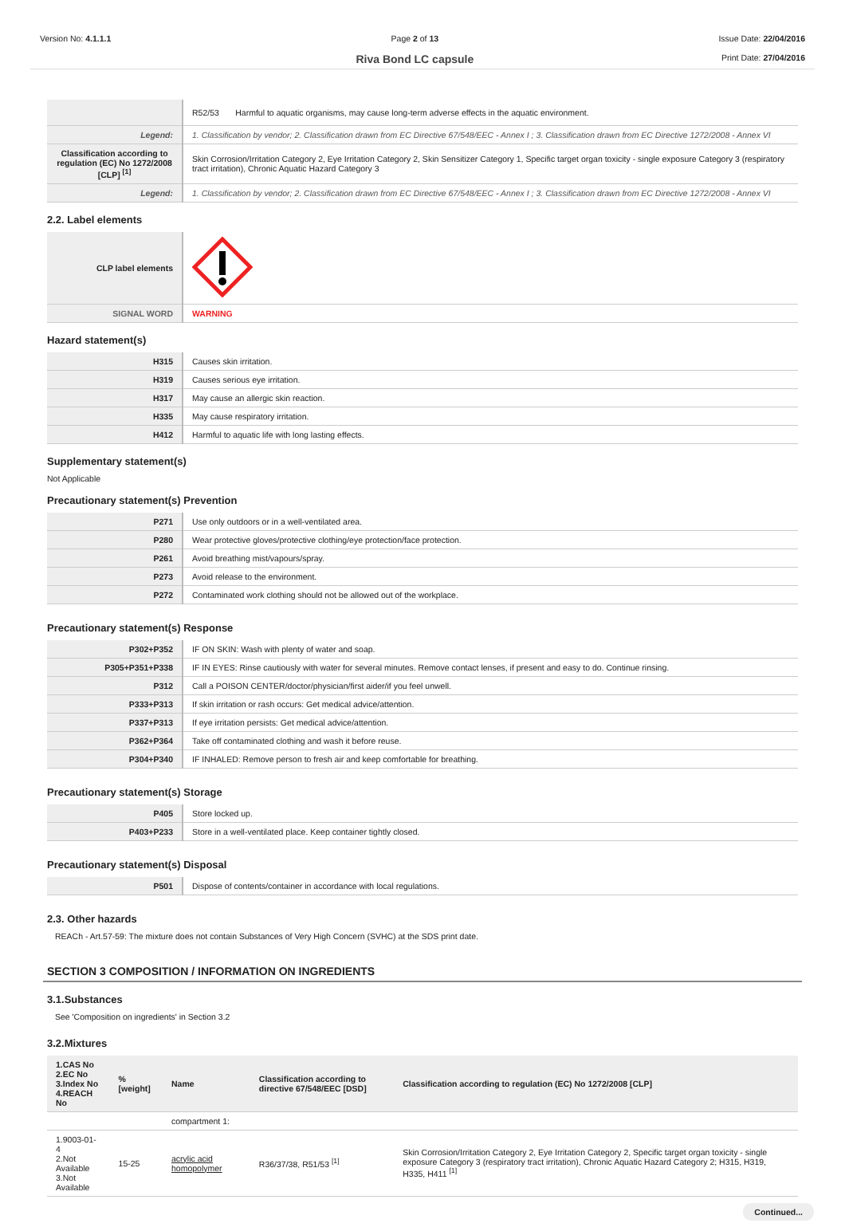Version No: 4.1.1.1 Page 2 of 13
Riva Bond LC capsule
Issue Date: 22/04/2016
Print Date: 27/04/2016
| | R52/53 Harmful to aquatic organisms, may cause long-term adverse effects in the aquatic environment. |
| Legend: | 1. Classification by vendor; 2. Classification drawn from EC Directive 67/548/EEC - Annex I ; 3. Classification drawn from EC Directive 1272/2008 - Annex VI |
| Classification according to regulation (EC) No 1272/2008 [CLP] <sup>[1]</sup> | Skin Corrosion/Irritation Category 2, Eye Irritation Category 2, Skin Sensitizer Category 1, Specific target organ toxicity - single exposure Category 3 (respiratory tract irritation), Chronic Aquatic Hazard Category 3 |
| Legend: | 1. Classification by vendor; 2. Classification drawn from EC Directive 67/548/EEC - Annex I ; 3. Classification drawn from EC Directive 1272/2008 - Annex VI |
2.2. Label elements
| CLP label elements | |
| SIGNAL WORD | WARNING |
Hazard statement(s)
| H315 | Causes skin irritation. |
| H319 | Causes serious eye irritation. |
| H317 | May cause an allergic skin reaction. |
| H335 | May cause respiratory irritation. |
| H412 | Harmful to aquatic life with long lasting effects. |
Supplementary statement(s)
Not Applicable
Precautionary statement(s) Prevention
| P271 | Use only outdoors or in a well-ventilated area. |
| P280 | Wear protective gloves/protective clothing/eye protection/face protection. |
| P261 | Avoid breathing mist/vapours/spray. |
| P273 | Avoid release to the environment. |
| P272 | Contaminated work clothing should not be allowed out of the workplace. |
Precautionary statement(s) Response
| P302+P352 | IF ON SKIN: Wash with plenty of water and soap. |
| P305+P351+P338 | IF IN EYES: Rinse cautiously with water for several minutes. Remove contact lenses, if present and easy to do. Continue rinsing. |
| P312 | Call a POISON CENTER/doctor/physician/first aider/if you feel unwell. |
| P333+P313 | If skin irritation or rash occurs: Get medical advice/attention. |
| P337+P313 | If eye irritation persists: Get medical advice/attention. |
| P362+P364 | Take off contaminated clothing and wash it before reuse. |
| P304+P340 | IF INHALED: Remove person to fresh air and keep comfortable for breathing. |
Precautionary statement(s) Storage
| P405 | Store locked up. |
| P403+P233 | Store in a well-ventilated place. Keep container tightly closed. |
Precautionary statement(s) Disposal
| P501 | Dispose of contents/container in accordance with local regulations. |
2.3. Other hazards
REACh - Art.57-59: The mixture does not contain Substances of Very High Concern (SVHC) at the SDS print date.
SECTION 3 COMPOSITION / INFORMATION ON INGREDIENTS
3.1.Substances
See 'Composition on ingredients' in Section 3.2
3.2.Mixtures
| 1.CAS No 2.EC No 3.Index No 4.REACH No | %[weight] | Name | Classification according to directive 67/548/EEC [DSD] | Classification according to regulation (EC) No 1272/2008 [CLP] |
| --- | --- | --- | --- | --- |
| | | compartment 1: | | |
| 1.9003-01-4 2.Not Available 3.Not Available | 15-25 | acrylic acid homopolymer | R36/37/38, R51/53 <sup>[1]</sup> | Skin Corrosion/Irritation Category 2, Eye Irritation Category 2, Specific target organ toxicity - single exposure Category 3 (respiratory tract irritation), Chronic Aquatic Hazard Category 2; H315, H319, H335, H411 <sup>[1]</sup> |
Continued...